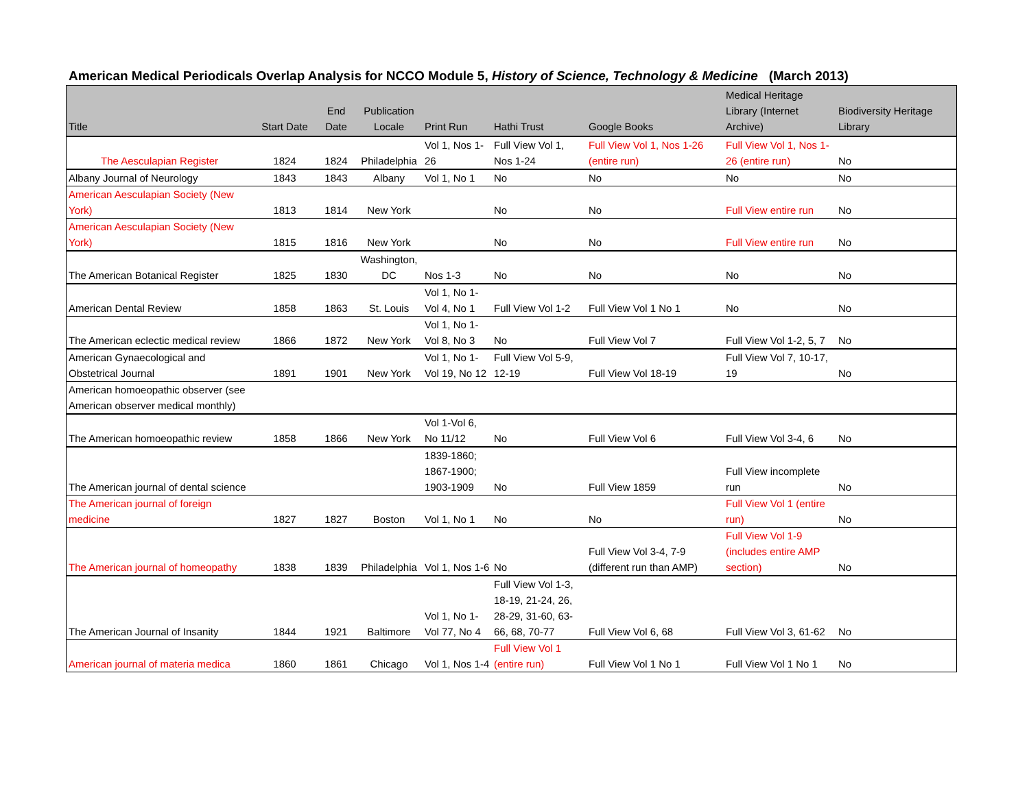American Medical Periodicals Overlap Analysis for NCCO Module 5, History of Science, Technology & Medicine (March 2013)
| Title | Start Date | End Date | Publication Locale | Print Run | Hathi Trust | Google Books | Medical Heritage Library (Internet Archive) | Biodiversity Heritage Library |
| --- | --- | --- | --- | --- | --- | --- | --- | --- |
| The Aesculapian Register | 1824 | 1824 | Philadelphia | Vol 1, Nos 1-26 | Full View Vol 1, Nos 1-24 | Full View Vol 1, Nos 1-26 (entire run) | Full View Vol 1, Nos 1-26 (entire run) | No |
| Albany Journal of Neurology | 1843 | 1843 | Albany | Vol 1, No 1 | No | No | No | No |
| American Aesculapian Society (New York) | 1813 | 1814 | New York | | No | No | Full View entire run | No |
| American Aesculapian Society (New York) | 1815 | 1816 | New York | | No | No | Full View entire run | No |
| The American Botanical Register | 1825 | 1830 | Washington, DC | Nos 1-3 | No | No | No | No |
| American Dental Review | 1858 | 1863 | St. Louis | Vol 1, No 1-Vol 4, No 1 | Full View Vol 1-2 | Full View Vol 1 No 1 | No | No |
| The American eclectic medical review | 1866 | 1872 | New York | Vol 1, No 1-Vol 8, No 3 | No | Full View Vol 7 | Full View Vol 1-2, 5, 7 | No |
| American Gynaecological and Obstetrical Journal | 1891 | 1901 | New York | Vol 1, No 1-Vol 19, No 12 | Full View Vol 5-9, 12-19 | Full View Vol 18-19 | Full View Vol 7, 10-17, 19 | No |
| American homoeopathic observer (see American observer medical monthly) | | | | | | | | |
| The American homoeopathic review | 1858 | 1866 | New York | Vol 1-Vol 6, No 11/12 | No | Full View Vol 6 | Full View Vol 3-4, 6 | No |
| The American journal of dental science | | | | 1839-1860; 1867-1900; 1903-1909 | No | Full View 1859 | Full View incomplete run | No |
| The American journal of foreign medicine | 1827 | 1827 | Boston | Vol 1, No 1 | No | No | Full View Vol 1 (entire run) | No |
| The American journal of homeopathy | 1838 | 1839 | Philadelphia | Vol 1, Nos 1-6 | No | Full View Vol 3-4, 7-9 (different run than AMP) | Full View Vol 1-9 (includes entire AMP section) | No |
| The American Journal of Insanity | 1844 | 1921 | Baltimore | Vol 1, No 1-Vol 77, No 4 | Full View Vol 1-3, 18-19, 21-24, 26, 28-29, 31-60, 63-66, 68, 70-77 | Full View Vol 6, 68 | Full View Vol 3, 61-62 | No |
| American journal of materia medica | 1860 | 1861 | Chicago | Vol 1, Nos 1-4 | Full View Vol 1 (entire run) | Full View Vol 1 No 1 | Full View Vol 1 No 1 | No |